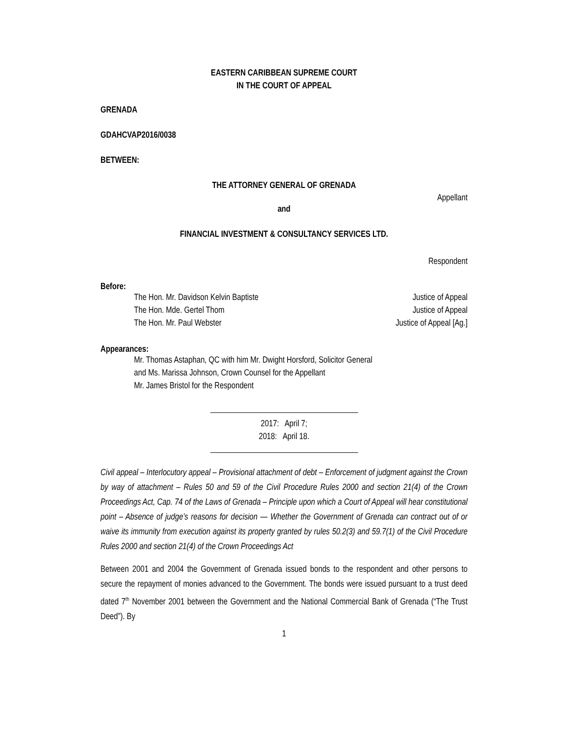EASTERN CARIBBEAN SUPREME COURT
IN THE COURT OF APPEAL
GRENADA
GDAHCVAP2016/0038
BETWEEN:
THE ATTORNEY GENERAL OF GRENADA
Appellant
and
FINANCIAL INVESTMENT & CONSULTANCY SERVICES LTD.
Respondent
Before:
The Hon. Mr. Davidson Kelvin Baptiste Justice of Appeal
The Hon. Mde. Gertel Thom Justice of Appeal
The Hon. Mr. Paul Webster Justice of Appeal [Ag.]
Appearances:
Mr. Thomas Astaphan, QC with him Mr. Dwight Horsford, Solicitor General
and Ms. Marissa Johnson, Crown Counsel for the Appellant
Mr. James Bristol for the Respondent
2017: April 7;
2018: April 18.
Civil appeal – Interlocutory appeal – Provisional attachment of debt – Enforcement of judgment against the Crown by way of attachment – Rules 50 and 59 of the Civil Procedure Rules 2000 and section 21(4) of the Crown Proceedings Act, Cap. 74 of the Laws of Grenada – Principle upon which a Court of Appeal will hear constitutional point – Absence of judge’s reasons for decision — Whether the Government of Grenada can contract out of or waive its immunity from execution against its property granted by rules 50.2(3) and 59.7(1) of the Civil Procedure Rules 2000 and section 21(4) of the Crown Proceedings Act
Between 2001 and 2004 the Government of Grenada issued bonds to the respondent and other persons to secure the repayment of monies advanced to the Government. The bonds were issued pursuant to a trust deed dated 7<sup>th</sup> November 2001 between the Government and the National Commercial Bank of Grenada (“The Trust Deed”). By
1